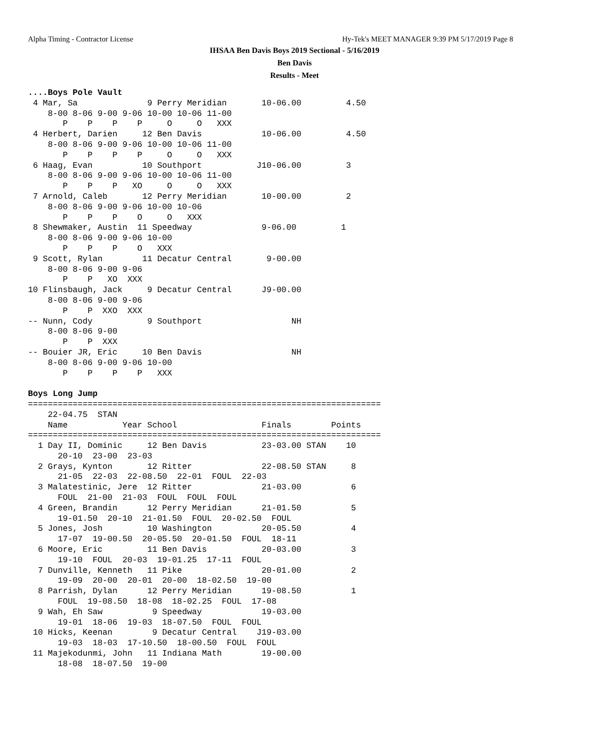Alpha Timing - Contractor License
Hy-Tek's MEET MANAGER 9:39 PM 5/17/2019 Page 8
IHSAA Ben Davis Boys 2019 Sectional - 5/16/2019
Ben Davis
Results - Meet
....Boys Pole Vault
 4 Mar, Sa              9 Perry Meridian       10-06.00         4.50
    8-00 8-06 9-00 9-06 10-00 10-06 11-00
       P    P    P    P     O     O   XXX
 4 Herbert, Darien     12 Ben Davis            10-06.00         4.50
    8-00 8-06 9-00 9-06 10-00 10-06 11-00
       P    P    P    P     O     O   XXX
 6 Haag, Evan          10 Southport           J10-06.00         3
    8-00 8-06 9-00 9-06 10-00 10-06 11-00
       P    P    P   XO     O     O   XXX
 7 Arnold, Caleb       12 Perry Meridian       10-00.00         2
    8-00 8-06 9-00 9-06 10-00 10-06
       P    P    P    O     O   XXX
 8 Shewmaker, Austin  11 Speedway              9-06.00         1
    8-00 8-06 9-00 9-06 10-00
       P    P    P    O   XXX
 9 Scott, Rylan        11 Decatur Central       9-00.00
    8-00 8-06 9-00 9-06
       P    P   XO  XXX
10 Flinsbaugh, Jack     9 Decatur Central      J9-00.00
    8-00 8-06 9-00 9-06
       P    P  XXO  XXX
-- Nunn, Cody           9 Southport                  NH
    8-00 8-06 9-00
       P    P  XXX
-- Bouier JR, Eric     10 Ben Davis                  NH
    8-00 8-06 9-00 9-06 10-00
       P    P    P    P   XXX

Boys Long Jump
=======================================================================
    22-04.75  STAN
    Name           Year School                 Finals        Points
=======================================================================
  1 Day II, Dominic     12 Ben Davis           23-03.00 STAN    10
      20-10  23-00  23-03
  2 Grays, Kynton       12 Ritter              22-08.50 STAN     8
      21-05  22-03  22-08.50  22-01  FOUL  22-03
  3 Malatestinic, Jere  12 Ritter              21-03.00          6
      FOUL  21-00  21-03  FOUL  FOUL  FOUL
  4 Green, Brandin      12 Perry Meridian      21-01.50          5
      19-01.50  20-10  21-01.50  FOUL  20-02.50  FOUL
  5 Jones, Josh         10 Washington          20-05.50          4
      17-07  19-00.50  20-05.50  20-01.50  FOUL  18-11
  6 Moore, Eric         11 Ben Davis           20-03.00          3
      19-10  FOUL  20-03  19-01.25  17-11  FOUL
  7 Dunville, Kenneth   11 Pike                20-01.00          2
      19-09  20-00  20-01  20-00  18-02.50  19-00
  8 Parrish, Dylan      12 Perry Meridian      19-08.50          1
      FOUL  19-08.50  18-08  18-02.25  FOUL  17-08
  9 Wah, Eh Saw          9 Speedway            19-03.00
      19-01  18-06  19-03  18-07.50  FOUL  FOUL
 10 Hicks, Keenan        9 Decatur Central    J19-03.00
      19-03  18-03  17-10.50  18-00.50  FOUL  FOUL
 11 Majekodunmi, John   11 Indiana Math        19-00.00
      18-08  18-07.50  19-00